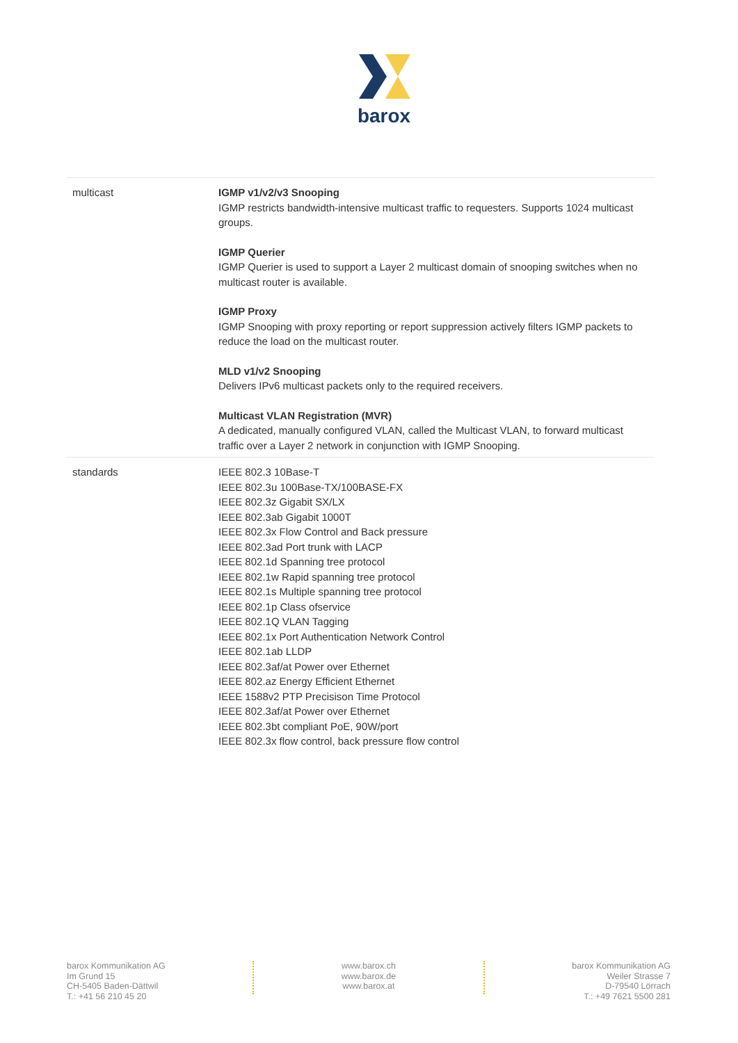barox
| multicast | IGMP v1/v2/v3 Snooping IGMP restricts bandwidth-intensive multicast traffic to requesters. Supports 1024 multicast groups. IGMP Querier IGMP Querier is used to support a Layer 2 multicast domain of snooping switches when no multicast router is available. IGMP Proxy IGMP Snooping with proxy reporting or report suppression actively filters IGMP packets to reduce the load on the multicast router. MLD v1/v2 Snooping Delivers IPv6 multicast packets only to the required receivers. Multicast VLAN Registration (MVR) A dedicated, manually configured VLAN, called the Multicast VLAN, to forward multicast traffic over a Layer 2 network in conjunction with IGMP Snooping. |
| standards | IEEE 802.3 10Base-T IEEE 802.3u 100Base-TX/100BASE-FX IEEE 802.3z Gigabit SX/LX IEEE 802.3ab Gigabit 1000T IEEE 802.3x Flow Control and Back pressure IEEE 802.3ad Port trunk with LACP IEEE 802.1d Spanning tree protocol IEEE 802.1w Rapid spanning tree protocol IEEE 802.1s Multiple spanning tree protocol IEEE 802.1p Class ofservice IEEE 802.1Q VLAN Tagging IEEE 802.1x Port Authentication Network Control IEEE 802.1ab LLDP IEEE 802.3af/at Power over Ethernet IEEE 802.az Energy Efficient Ethernet IEEE 1588v2 PTP Precisison Time Protocol IEEE 802.3af/at Power over Ethernet IEEE 802.3bt compliant PoE, 90W/port IEEE 802.3x flow control, back pressure flow control |
barox Kommunikation AG
Im Grund 15
CH-5405 Baden-Dättwil
T.: +41 56 210 45 20
www.barox.ch
www.barox.de
www.barox.at
barox Kommunikation AG
Weiler Strasse 7
D-79540 Lörrach
T.: +49 7621 5500 281